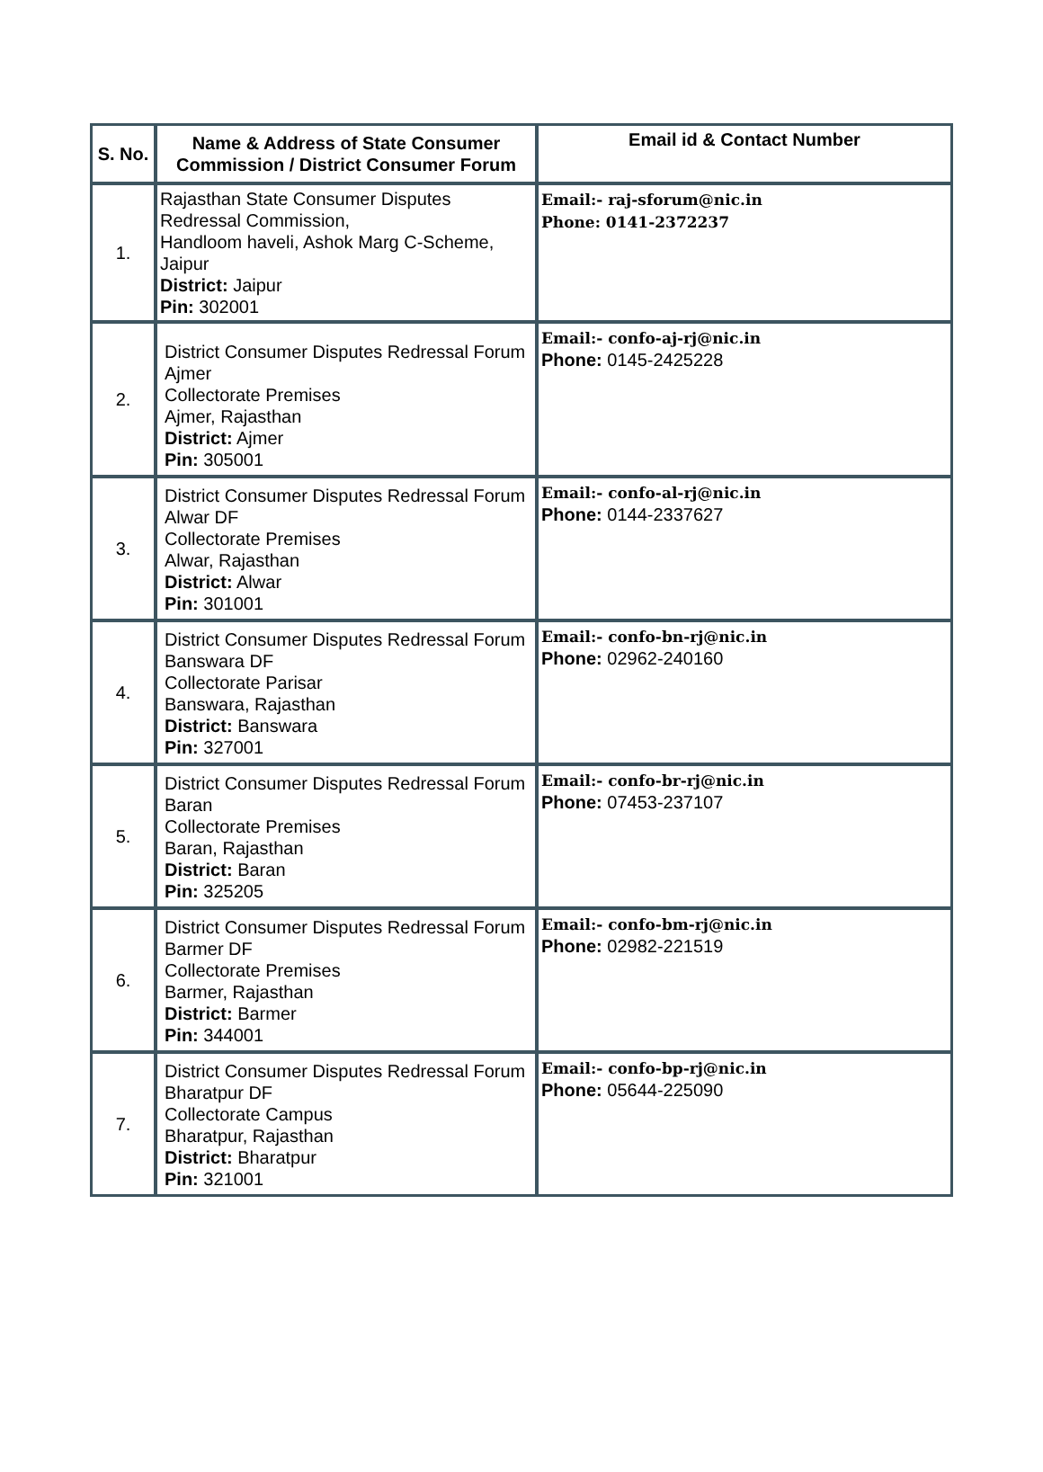| S. No. | Name & Address of State Consumer Commission / District Consumer Forum | Email id & Contact Number |
| --- | --- | --- |
| 1. | Rajasthan State Consumer Disputes Redressal Commission, Handloom haveli, Ashok Marg C-Scheme, Jaipur District: Jaipur Pin: 302001 | Email:- raj-sforum@nic.in Phone: 0141-2372237 |
| 2. | District Consumer Disputes Redressal Forum Ajmer Collectorate Premises Ajmer, Rajasthan District: Ajmer Pin: 305001 | Email:- confo-aj-rj@nic.in Phone: 0145-2425228 |
| 3. | District Consumer Disputes Redressal Forum Alwar DF Collectorate Premises Alwar, Rajasthan District: Alwar Pin: 301001 | Email:- confo-al-rj@nic.in Phone: 0144-2337627 |
| 4. | District Consumer Disputes Redressal Forum Banswara DF Collectorate Parisar Banswara, Rajasthan District: Banswara Pin: 327001 | Email:- confo-bn-rj@nic.in Phone: 02962-240160 |
| 5. | District Consumer Disputes Redressal Forum Baran Collectorate Premises Baran, Rajasthan District: Baran Pin: 325205 | Email:- confo-br-rj@nic.in Phone: 07453-237107 |
| 6. | District Consumer Disputes Redressal Forum Barmer DF Collectorate Premises Barmer, Rajasthan District: Barmer Pin: 344001 | Email:- confo-bm-rj@nic.in Phone: 02982-221519 |
| 7. | District Consumer Disputes Redressal Forum Bharatpur DF Collectorate Campus Bharatpur, Rajasthan District: Bharatpur Pin: 321001 | Email:- confo-bp-rj@nic.in Phone: 05644-225090 |